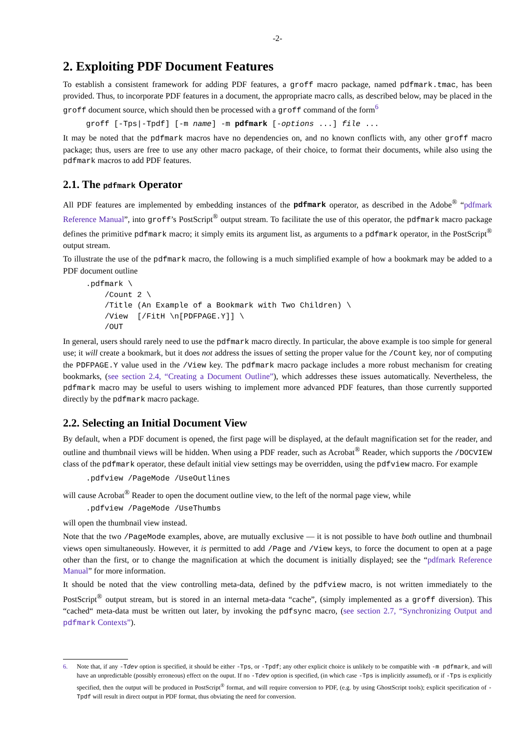-2-
2. Exploiting PDF Document Features
To establish a consistent framework for adding PDF features, a groff macro package, named pdfmark.tmac, has been provided. Thus, to incorporate PDF features in a document, the appropriate macro calls, as described below, may be placed in the groff document source, which should then be processed with a groff command of the form<sup>6</sup>
groff [-Tps|-Tpdf] [-m name] -m pdfmark [-options ...] file ...
It may be noted that the pdfmark macros have no dependencies on, and no known conflicts with, any other groff macro package; thus, users are free to use any other macro package, of their choice, to format their documents, while also using the pdfmark macros to add PDF features.
2.1. The pdfmark Operator
All PDF features are implemented by embedding instances of the pdfmark operator, as described in the Adobe<sup>®</sup> “pdfmark Reference Manual”, into groff’s PostScript<sup>®</sup> output stream. To facilitate the use of this operator, the pdfmark macro package defines the primitive pdfmark macro; it simply emits its argument list, as arguments to a pdfmark operator, in the PostScript<sup>®</sup> output stream.
To illustrate the use of the pdfmark macro, the following is a much simplified example of how a bookmark may be added to a PDF document outline
.pdfmark \
    /Count 2 \
    /Title (An Example of a Bookmark with Two Children) \
    /View  [/FitH \n[PDFPAGE.Y]] \
    /OUT
In general, users should rarely need to use the pdfmark macro directly. In particular, the above example is too simple for general use; it will create a bookmark, but it does not address the issues of setting the proper value for the /Count key, nor of computing the PDFPAGE.Y value used in the /View key. The pdfmark macro package includes a more robust mechanism for creating bookmarks, (see section 2.4, “Creating a Document Outline”), which addresses these issues automatically. Nevertheless, the pdfmark macro may be useful to users wishing to implement more advanced PDF features, than those currently supported directly by the pdfmark macro package.
2.2. Selecting an Initial Document View
By default, when a PDF document is opened, the first page will be displayed, at the default magnification set for the reader, and outline and thumbnail views will be hidden. When using a PDF reader, such as Acrobat<sup>®</sup> Reader, which supports the /DOCVIEW class of the pdfmark operator, these default initial view settings may be overridden, using the pdfview macro. For example
.pdfview /PageMode /UseOutlines
will cause Acrobat<sup>®</sup> Reader to open the document outline view, to the left of the normal page view, while
.pdfview /PageMode /UseThumbs
will open the thumbnail view instead.
Note that the two /PageMode examples, above, are mutually exclusive — it is not possible to have both outline and thumbnail views open simultaneously. However, it is permitted to add /Page and /View keys, to force the document to open at a page other than the first, or to change the magnification at which the document is initially displayed; see the “pdfmark Reference Manual” for more information.
It should be noted that the view controlling meta-data, defined by the pdfview macro, is not written immediately to the PostScript<sup>®</sup> output stream, but is stored in an internal meta-data “cache”, (simply implemented as a groff diversion). This “cached“ meta-data must be written out later, by invoking the pdfsync macro, (see section 2.7, “Synchronizing Output and pdfmark Contexts”).
6. Note that, if any -Tdev option is specified, it should be either -Tps, or -Tpdf; any other explicit choice is unlikely to be compatible with -m pdfmark, and will have an unpredictable (possibly erroneous) effect on the ouput. If no -Tdev option is specified, (in which case -Tps is implicitly assumed), or if -Tps is explicitly specified, then the output will be produced in PostScript<sup>®</sup> format, and will require conversion to PDF, (e.g. by using GhostScript tools); explicit specification of -Tpdf will result in direct output in PDF format, thus obviating the need for conversion.